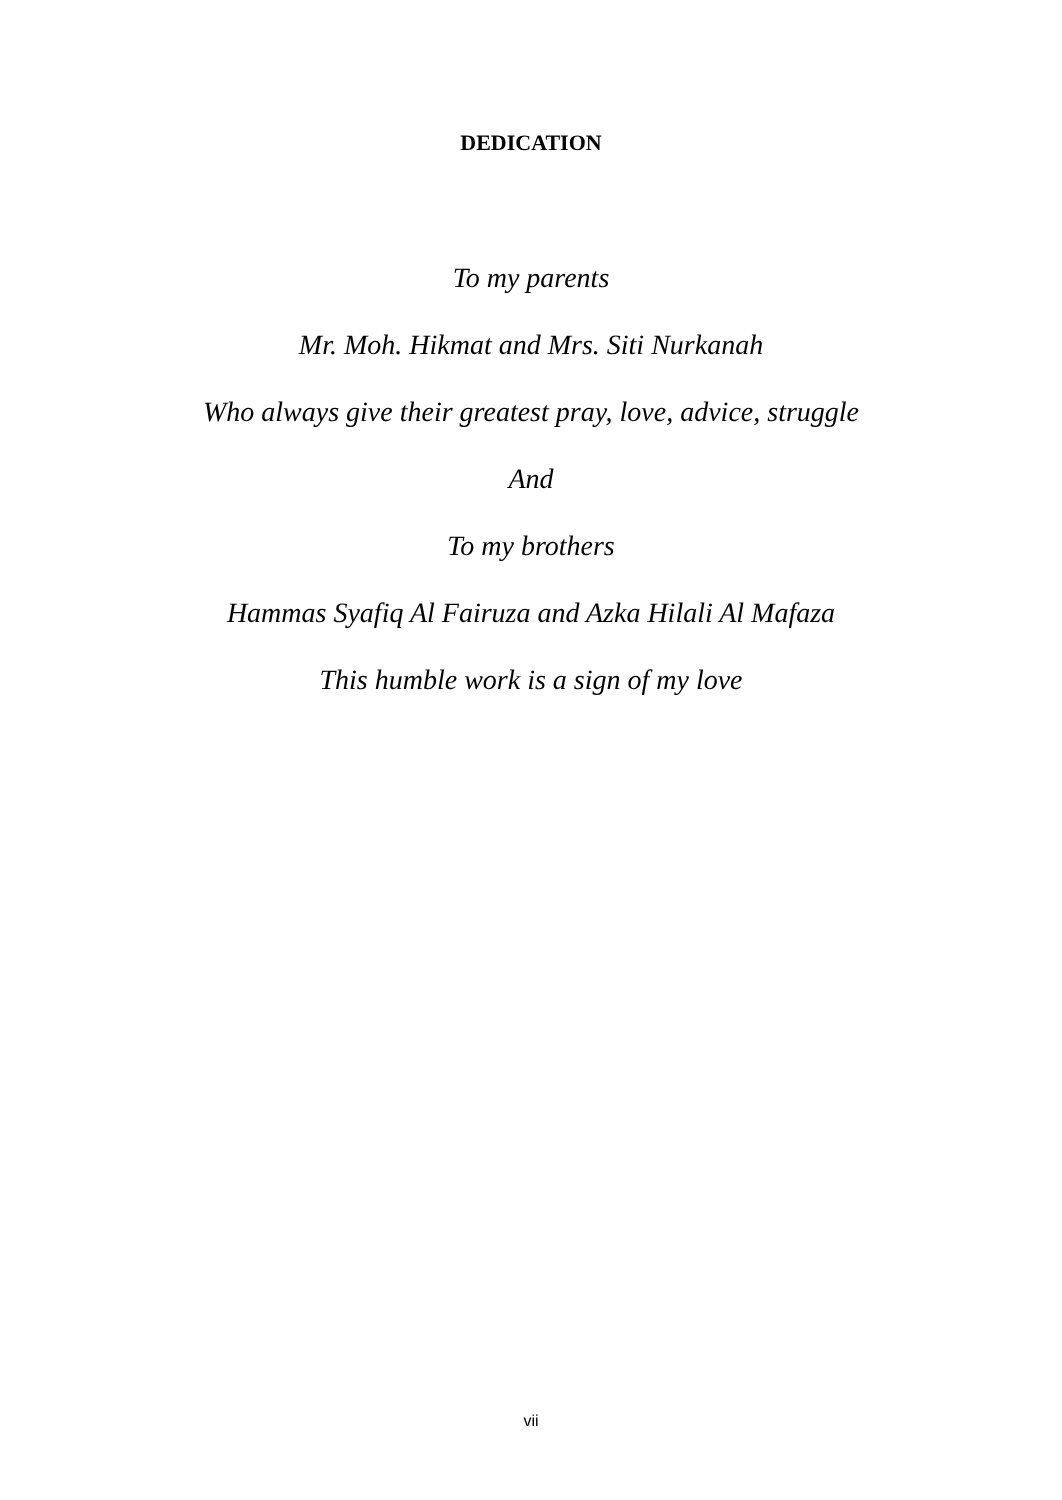DEDICATION
To my parents
Mr. Moh. Hikmat and Mrs. Siti Nurkanah
Who always give their greatest pray, love, advice, struggle
And
To my brothers
Hammas Syafiq Al Fairuza and Azka Hilali Al Mafaza
This humble work is a sign of my love
vii